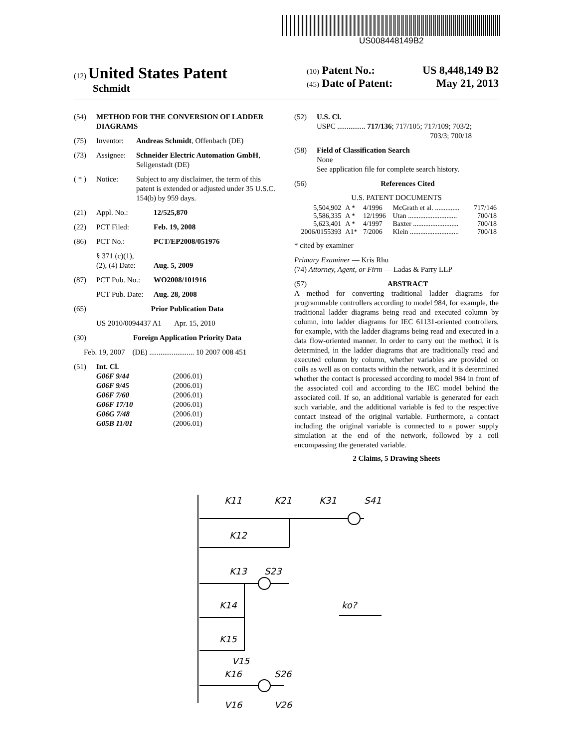US008448149B2
(12) United States Patent
Schmidt
(10) Patent No.: US 8,448,149 B2
(45) Date of Patent: May 21, 2013
(54) METHOD FOR THE CONVERSION OF LADDER DIAGRAMS
(75) Inventor: Andreas Schmidt, Offenbach (DE)
(73) Assignee: Schneider Electric Automation GmbH, Seligenstadt (DE)
( * ) Notice: Subject to any disclaimer, the term of this patent is extended or adjusted under 35 U.S.C. 154(b) by 959 days.
(21) Appl. No.: 12/525,870
(22) PCT Filed: Feb. 19, 2008
(86) PCT No.: PCT/EP2008/051976
§ 371 (c)(1),
(2), (4) Date:
Aug. 5, 2009
(87) PCT Pub. No.: WO2008/101916
PCT Pub. Date: Aug. 28, 2008
(65) Prior Publication Data
US 2010/0094437 A1 Apr. 15, 2010
(30) Foreign Application Priority Data
Feb. 19, 2007 (DE) ........................ 10 2007 008 451
(51) Int. Cl.
| G06F 9/44 | (2006.01) |
| G06F 9/45 | (2006.01) |
| G06F 7/60 | (2006.01) |
| G06F 17/10 | (2006.01) |
| G06G 7/48 | (2006.01) |
| G05B 11/01 | (2006.01) |
(52) U.S. Cl.
USPC ............... 717/136; 717/105; 717/109; 703/2;
703/3; 700/18
(58) Field of Classification Search
None
See application file for complete search history.
(56) References Cited
U.S. PATENT DOCUMENTS
| 5,504,902 | A * | 4/1996 | McGrath et al. .............. | 717/146 |
| 5,586,335 | A * | 12/1996 | Utan ............................ | 700/18 |
| 5,623,401 | A * | 4/1997 | Baxter .......................... | 700/18 |
| 2006/0155393 | A1* | 7/2006 | Klein ............................ | 700/18 |
* cited by examiner
Primary Examiner — Kris Rhu
(74) Attorney, Agent, or Firm — Ladas & Parry LLP
(57) ABSTRACT
A method for converting traditional ladder diagrams for programmable controllers according to model 984, for example, the traditional ladder diagrams being read and executed column by column, into ladder diagrams for IEC 61131-oriented controllers, for example, with the ladder diagrams being read and executed in a data flow-oriented manner. In order to carry out the method, it is determined, in the ladder diagrams that are traditionally read and executed column by column, whether variables are provided on coils as well as on contacts within the network, and it is determined whether the contact is processed according to model 984 in front of the associated coil and according to the IEC model behind the associated coil. If so, an additional variable is generated for each such variable, and the additional variable is fed to the respective contact instead of the original variable. Furthermore, a contact including the original variable is connected to a power supply simulation at the end of the network, followed by a coil encompassing the generated variable.
2 Claims, 5 Drawing Sheets
K11
K21
K31
S41
K12
K13
S23
K14
K15
V15
K16
S26
V16
V26
ko?